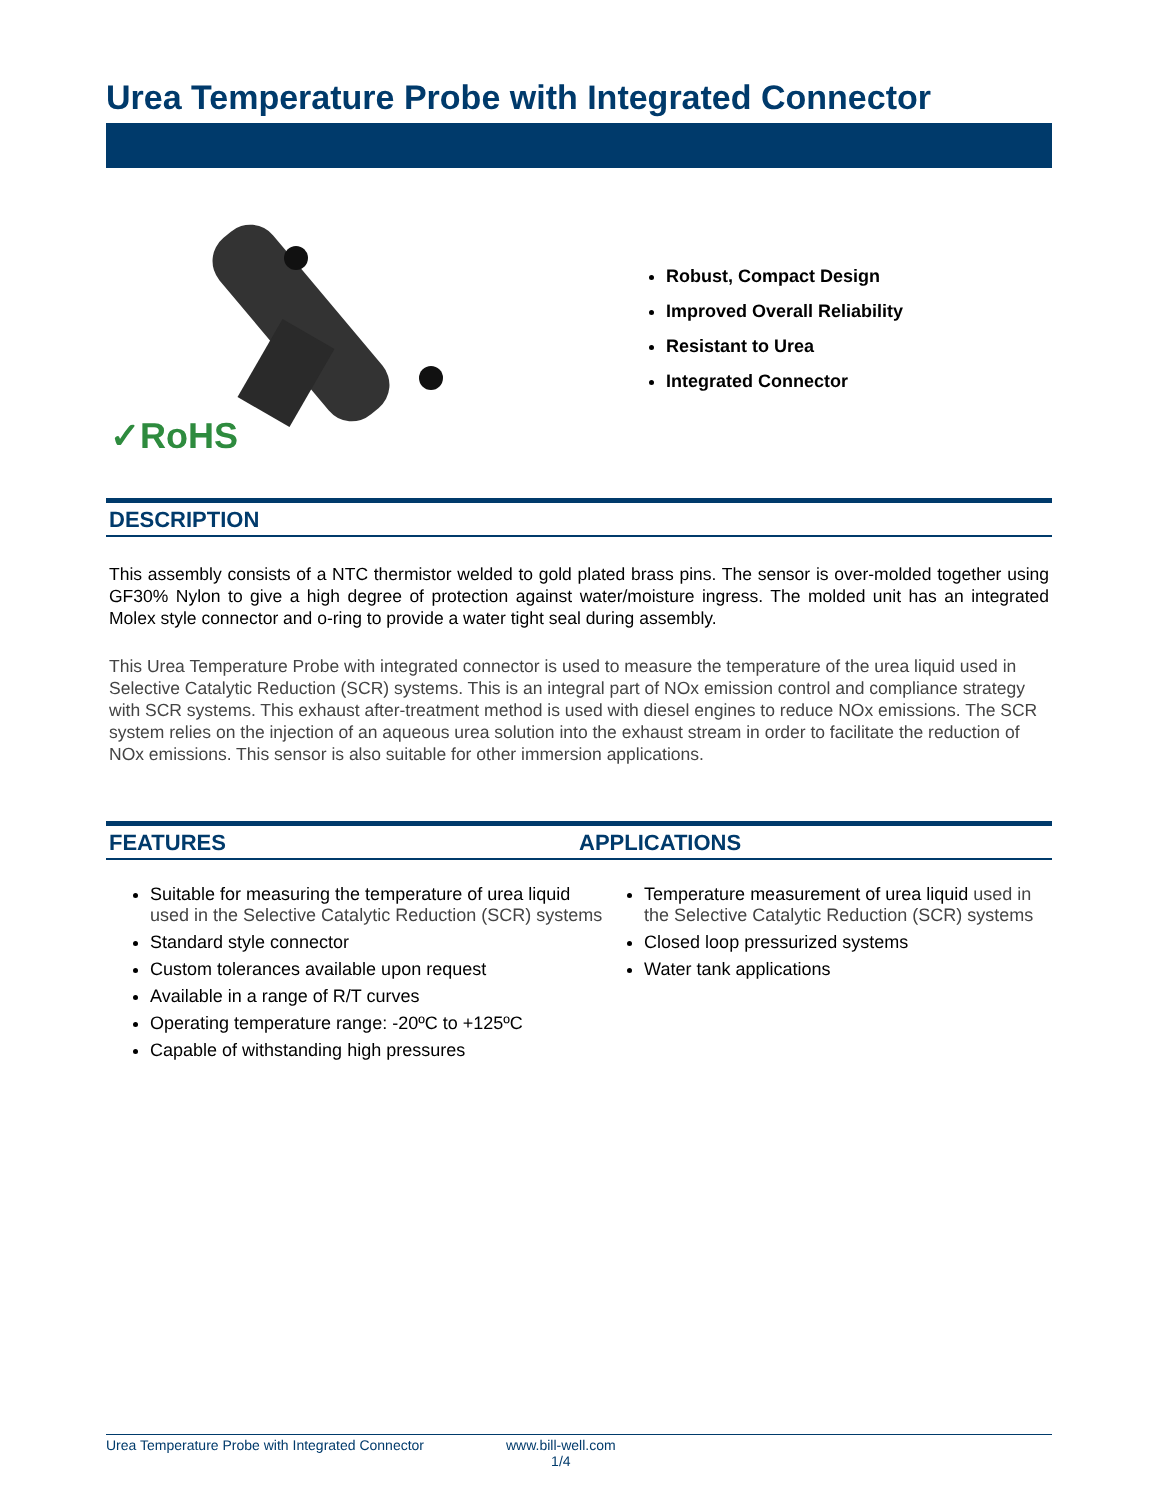Urea Temperature Probe with Integrated Connector
✓RoHS
Robust, Compact Design
Improved Overall Reliability
Resistant to Urea
Integrated Connector
DESCRIPTION
This assembly consists of a NTC thermistor welded to gold plated brass pins. The sensor is over-molded together using GF30% Nylon to give a high degree of protection against water/moisture ingress. The molded unit has an integrated Molex style connector and o-ring to provide a water tight seal during assembly.
This Urea Temperature Probe with integrated connector is used to measure the temperature of the urea liquid used in Selective Catalytic Reduction (SCR) systems. This is an integral part of NOx emission control and compliance strategy with SCR systems. This exhaust after-treatment method is used with diesel engines to reduce NOx emissions. The SCR system relies on the injection of an aqueous urea solution into the exhaust stream in order to facilitate the reduction of NOx emissions. This sensor is also suitable for other immersion applications.
FEATURES APPLICATIONS
Suitable for measuring the temperature of urea liquid used in the Selective Catalytic Reduction (SCR) systems
Standard style connector
Custom tolerances available upon request
Available in a range of R/T curves
Operating temperature range: -20ºC to +125ºC
Capable of withstanding high pressures
Temperature measurement of urea liquid used in the Selective Catalytic Reduction (SCR) systems
Closed loop pressurized systems
Water tank applications
Urea Temperature Probe with Integrated Connector www.bill-well.com
1/4